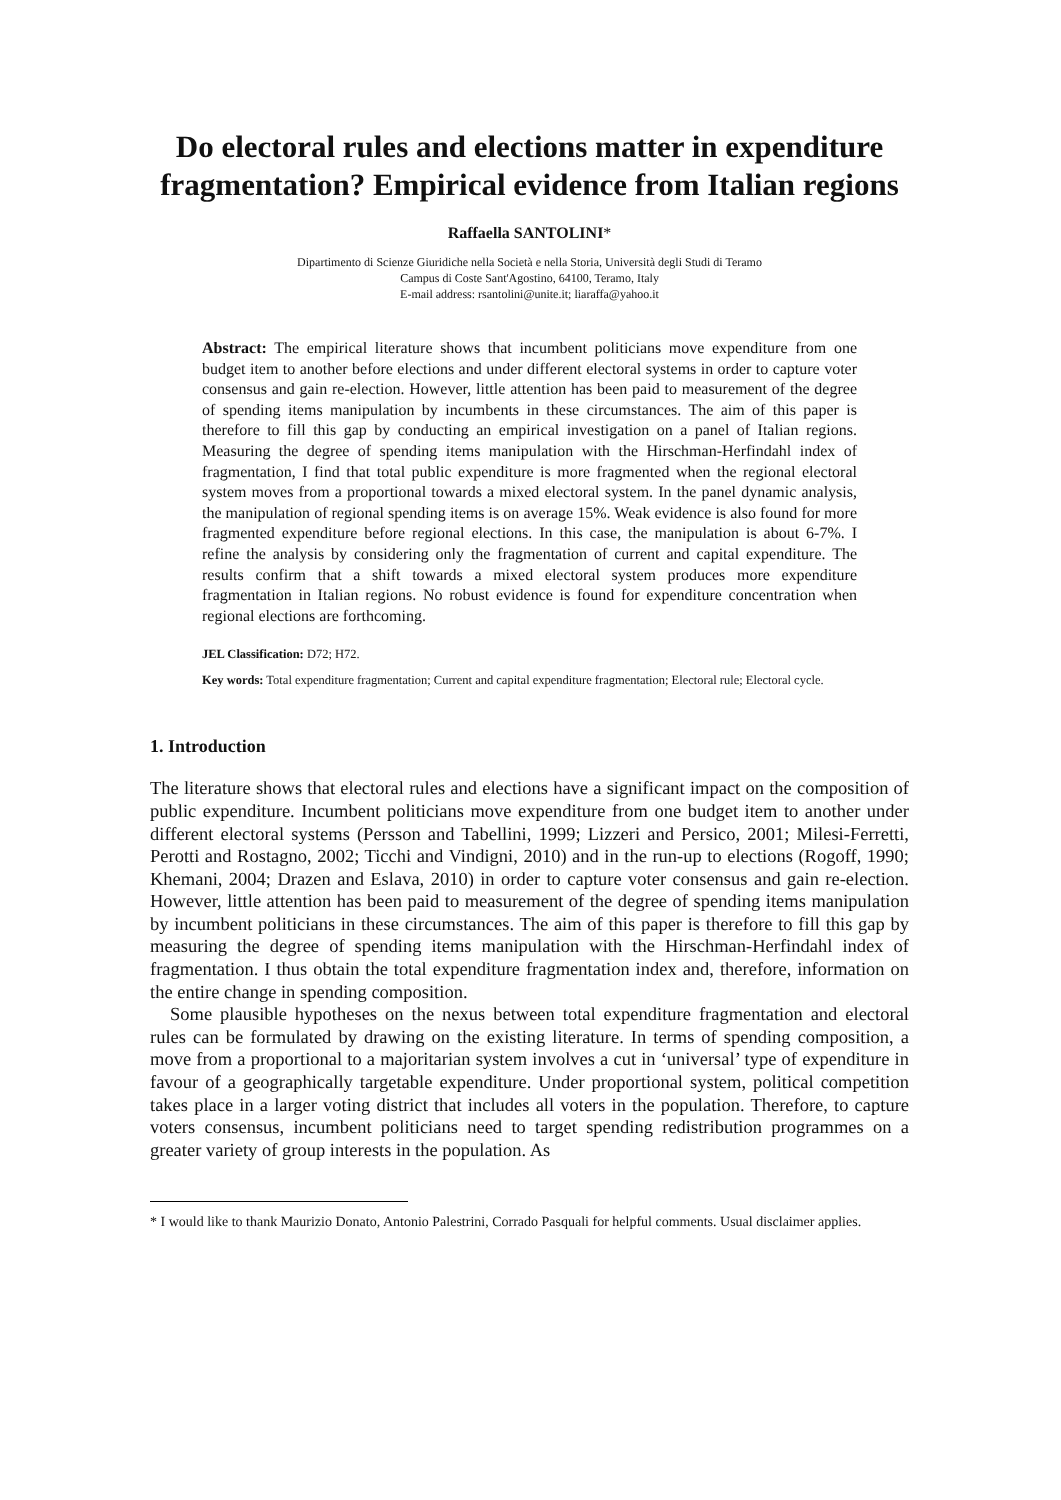Do electoral rules and elections matter in expenditure fragmentation? Empirical evidence from Italian regions
Raffaella SANTOLINI*
Dipartimento di Scienze Giuridiche nella Società e nella Storia, Università degli Studi di Teramo
Campus di Coste Sant'Agostino, 64100, Teramo, Italy
E-mail address: rsantolini@unite.it; liaraffa@yahoo.it
Abstract: The empirical literature shows that incumbent politicians move expenditure from one budget item to another before elections and under different electoral systems in order to capture voter consensus and gain re-election. However, little attention has been paid to measurement of the degree of spending items manipulation by incumbents in these circumstances. The aim of this paper is therefore to fill this gap by conducting an empirical investigation on a panel of Italian regions. Measuring the degree of spending items manipulation with the Hirschman-Herfindahl index of fragmentation, I find that total public expenditure is more fragmented when the regional electoral system moves from a proportional towards a mixed electoral system. In the panel dynamic analysis, the manipulation of regional spending items is on average 15%. Weak evidence is also found for more fragmented expenditure before regional elections. In this case, the manipulation is about 6-7%. I refine the analysis by considering only the fragmentation of current and capital expenditure. The results confirm that a shift towards a mixed electoral system produces more expenditure fragmentation in Italian regions. No robust evidence is found for expenditure concentration when regional elections are forthcoming.
JEL Classification: D72; H72.
Key words: Total expenditure fragmentation; Current and capital expenditure fragmentation; Electoral rule; Electoral cycle.
1. Introduction
The literature shows that electoral rules and elections have a significant impact on the composition of public expenditure. Incumbent politicians move expenditure from one budget item to another under different electoral systems (Persson and Tabellini, 1999; Lizzeri and Persico, 2001; Milesi-Ferretti, Perotti and Rostagno, 2002; Ticchi and Vindigni, 2010) and in the run-up to elections (Rogoff, 1990; Khemani, 2004; Drazen and Eslava, 2010) in order to capture voter consensus and gain re-election. However, little attention has been paid to measurement of the degree of spending items manipulation by incumbent politicians in these circumstances. The aim of this paper is therefore to fill this gap by measuring the degree of spending items manipulation with the Hirschman-Herfindahl index of fragmentation. I thus obtain the total expenditure fragmentation index and, therefore, information on the entire change in spending composition.
Some plausible hypotheses on the nexus between total expenditure fragmentation and electoral rules can be formulated by drawing on the existing literature. In terms of spending composition, a move from a proportional to a majoritarian system involves a cut in ‘universal’ type of expenditure in favour of a geographically targetable expenditure. Under proportional system, political competition takes place in a larger voting district that includes all voters in the population. Therefore, to capture voters consensus, incumbent politicians need to target spending redistribution programmes on a greater variety of group interests in the population. As
* I would like to thank Maurizio Donato, Antonio Palestrini, Corrado Pasquali for helpful comments. Usual disclaimer applies.